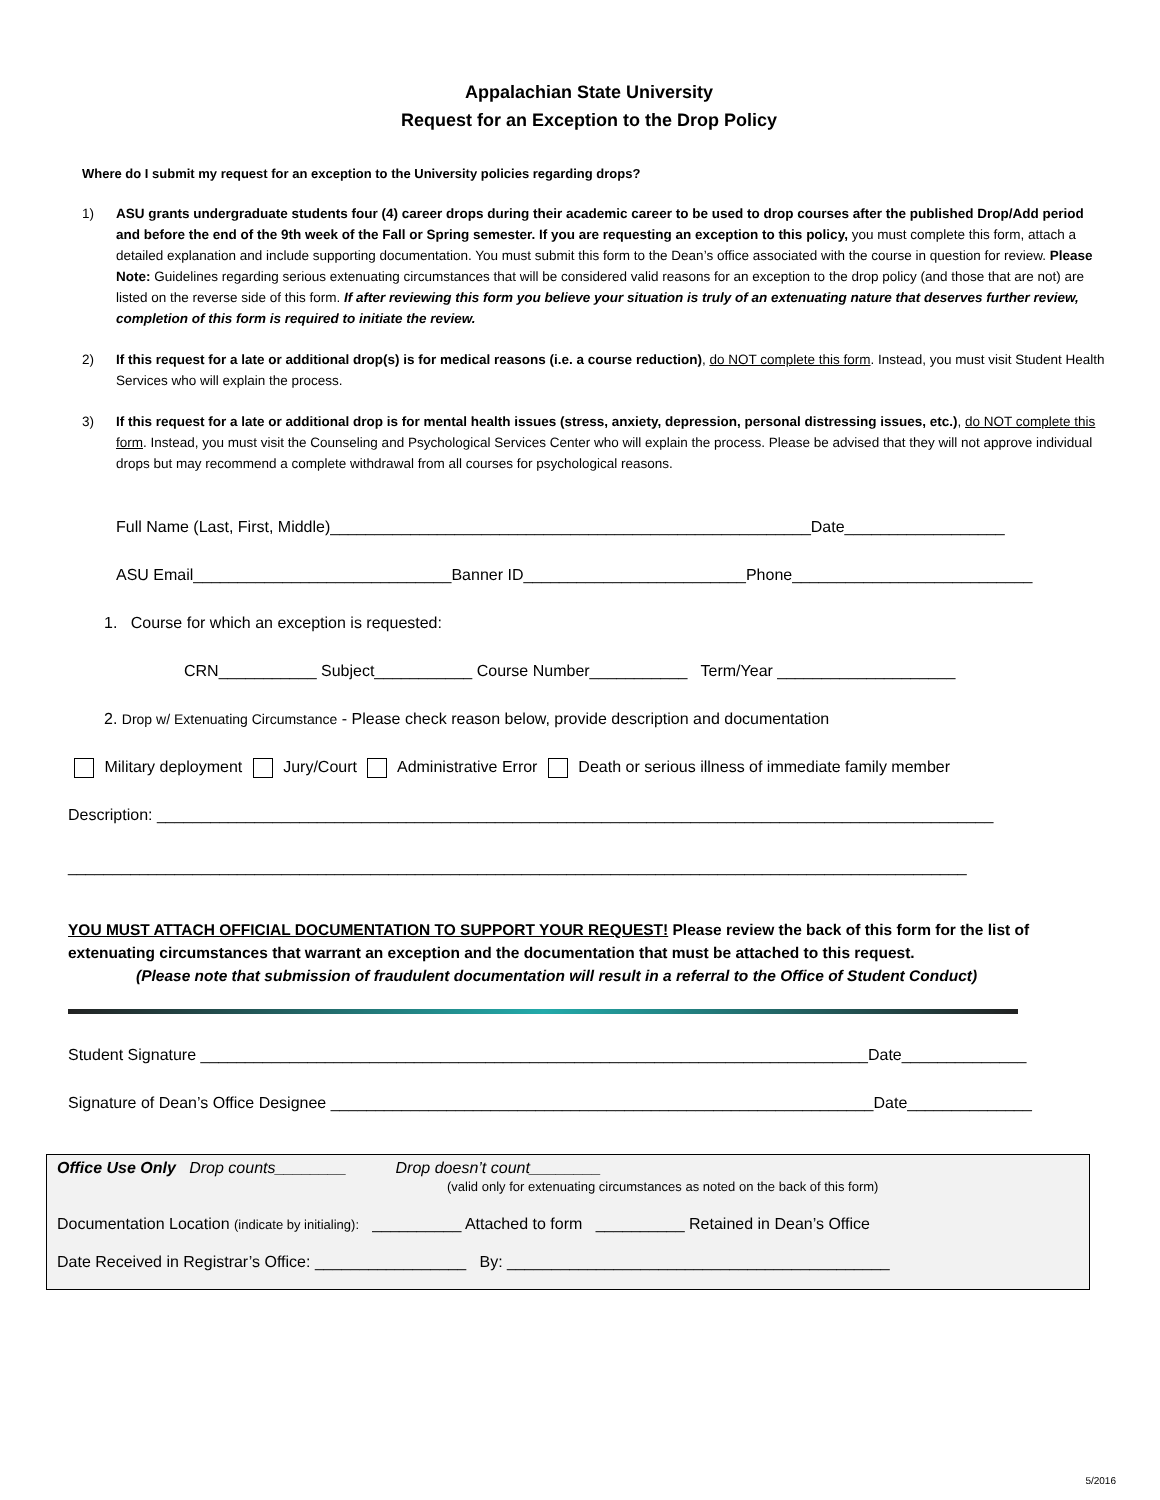Appalachian State University
Request for an Exception to the Drop Policy
Where do I submit my request for an exception to the University policies regarding drops?
1) ASU grants undergraduate students four (4) career drops during their academic career to be used to drop courses after the published Drop/Add period and before the end of the 9th week of the Fall or Spring semester. If you are requesting an exception to this policy, you must complete this form, attach a detailed explanation and include supporting documentation. You must submit this form to the Dean’s office associated with the course in question for review. Please Note: Guidelines regarding serious extenuating circumstances that will be considered valid reasons for an exception to the drop policy (and those that are not) are listed on the reverse side of this form. If after reviewing this form you believe your situation is truly of an extenuating nature that deserves further review, completion of this form is required to initiate the review.
2) If this request for a late or additional drop(s) is for medical reasons (i.e. a course reduction), do NOT complete this form. Instead, you must visit Student Health Services who will explain the process.
3) If this request for a late or additional drop is for mental health issues (stress, anxiety, depression, personal distressing issues, etc.), do NOT complete this form. Instead, you must visit the Counseling and Psychological Services Center who will explain the process. Please be advised that they will not approve individual drops but may recommend a complete withdrawal from all courses for psychological reasons.
Full Name (Last, First, Middle)______________________________________________________Date__________________
ASU Email_____________________________Banner ID_________________________Phone___________________________
1. Course for which an exception is requested:
CRN___________ Subject___________ Course Number___________ Term/Year ____________________
2. Drop w/ Extenuating Circumstance - Please check reason below, provide description and documentation
Military deployment Jury/Court Administrative Error Death or serious illness of immediate family member
Description: ______________________________________________________________________________________________
_____________________________________________________________________________________________________
YOU MUST ATTACH OFFICIAL DOCUMENTATION TO SUPPORT YOUR REQUEST! Please review the back of this form for the list of extenuating circumstances that warrant an exception and the documentation that must be attached to this request.
(Please note that submission of fraudulent documentation will result in a referral to the Office of Student Conduct)
Student Signature ___________________________________________________________________________Date______________
Signature of Dean’s Office Designee _____________________________________________________________Date______________
Office Use Only Drop counts________ Drop doesn’t count________
(valid only for extenuating circumstances as noted on the back of this form)
Documentation Location (indicate by initialing): __________ Attached to form __________ Retained in Dean’s Office
Date Received in Registrar’s Office: _________________ By: ___________________________________________
5/2016